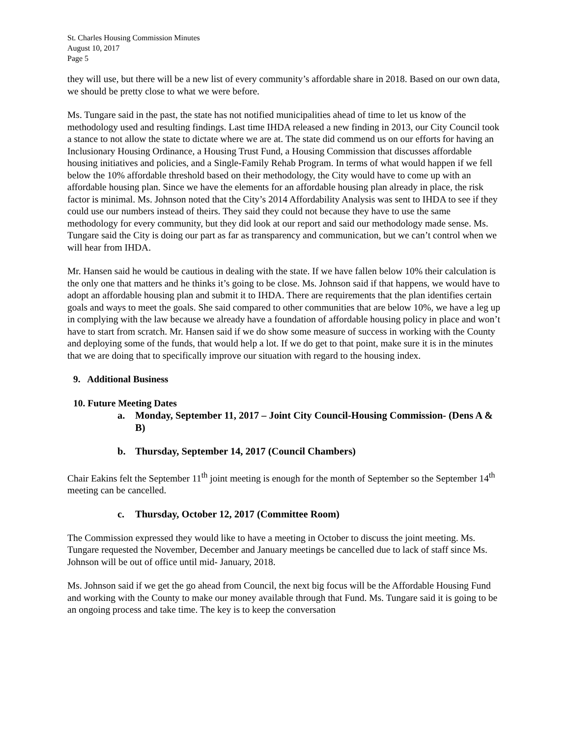St. Charles Housing Commission Minutes
August 10, 2017
Page 5
they will use, but there will be a new list of every community’s affordable share in 2018. Based on our own data, we should be pretty close to what we were before.
Ms. Tungare said in the past, the state has not notified municipalities ahead of time to let us know of the methodology used and resulting findings. Last time IHDA released a new finding in 2013, our City Council took a stance to not allow the state to dictate where we are at. The state did commend us on our efforts for having an Inclusionary Housing Ordinance, a Housing Trust Fund, a Housing Commission that discusses affordable housing initiatives and policies, and a Single-Family Rehab Program. In terms of what would happen if we fell below the 10% affordable threshold based on their methodology, the City would have to come up with an affordable housing plan. Since we have the elements for an affordable housing plan already in place, the risk factor is minimal. Ms. Johnson noted that the City’s 2014 Affordability Analysis was sent to IHDA to see if they could use our numbers instead of theirs. They said they could not because they have to use the same methodology for every community, but they did look at our report and said our methodology made sense. Ms. Tungare said the City is doing our part as far as transparency and communication, but we can’t control when we will hear from IHDA.
Mr. Hansen said he would be cautious in dealing with the state. If we have fallen below 10% their calculation is the only one that matters and he thinks it’s going to be close. Ms. Johnson said if that happens, we would have to adopt an affordable housing plan and submit it to IHDA. There are requirements that the plan identifies certain goals and ways to meet the goals. She said compared to other communities that are below 10%, we have a leg up in complying with the law because we already have a foundation of affordable housing policy in place and won’t have to start from scratch. Mr. Hansen said if we do show some measure of success in working with the County and deploying some of the funds, that would help a lot. If we do get to that point, make sure it is in the minutes that we are doing that to specifically improve our situation with regard to the housing index.
9. Additional Business
10. Future Meeting Dates
a. Monday, September 11, 2017 – Joint City Council-Housing Commission- (Dens A & B)
b. Thursday, September 14, 2017 (Council Chambers)
Chair Eakins felt the September 11<sup>th</sup> joint meeting is enough for the month of September so the September 14<sup>th</sup> meeting can be cancelled.
c. Thursday, October 12, 2017 (Committee Room)
The Commission expressed they would like to have a meeting in October to discuss the joint meeting. Ms. Tungare requested the November, December and January meetings be cancelled due to lack of staff since Ms. Johnson will be out of office until mid- January, 2018.
Ms. Johnson said if we get the go ahead from Council, the next big focus will be the Affordable Housing Fund and working with the County to make our money available through that Fund. Ms. Tungare said it is going to be an ongoing process and take time. The key is to keep the conversation